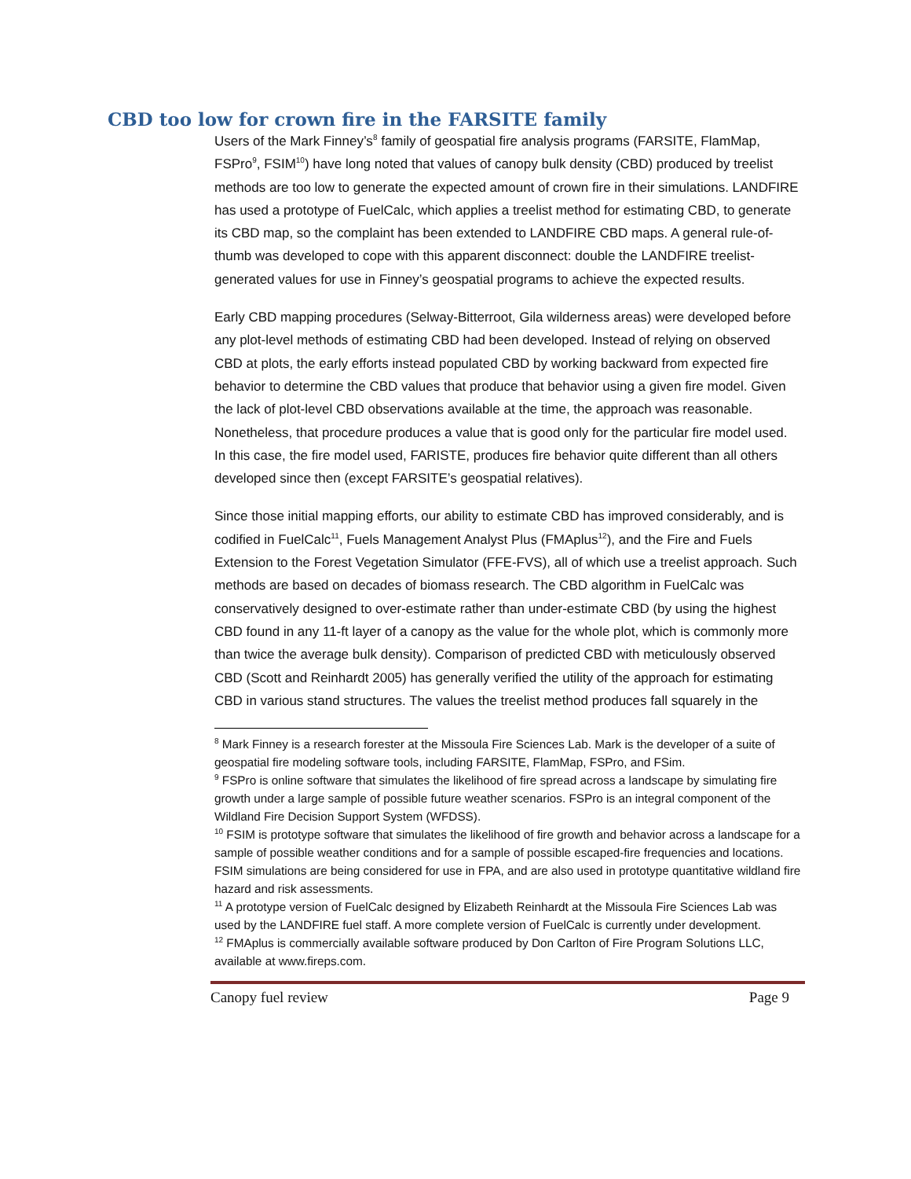CBD too low for crown fire in the FARSITE family
Users of the Mark Finney’s<sup>8</sup> family of geospatial fire analysis programs (FARSITE, FlamMap, FSPro<sup>9</sup>, FSIM<sup>10</sup>) have long noted that values of canopy bulk density (CBD) produced by treelist methods are too low to generate the expected amount of crown fire in their simulations. LANDFIRE has used a prototype of FuelCalc, which applies a treelist method for estimating CBD, to generate its CBD map, so the complaint has been extended to LANDFIRE CBD maps. A general rule-of-thumb was developed to cope with this apparent disconnect: double the LANDFIRE treelist-generated values for use in Finney’s geospatial programs to achieve the expected results.
Early CBD mapping procedures (Selway-Bitterroot, Gila wilderness areas) were developed before any plot-level methods of estimating CBD had been developed. Instead of relying on observed CBD at plots, the early efforts instead populated CBD by working backward from expected fire behavior to determine the CBD values that produce that behavior using a given fire model. Given the lack of plot-level CBD observations available at the time, the approach was reasonable. Nonetheless, that procedure produces a value that is good only for the particular fire model used. In this case, the fire model used, FARISTE, produces fire behavior quite different than all others developed since then (except FARSITE’s geospatial relatives).
Since those initial mapping efforts, our ability to estimate CBD has improved considerably, and is codified in FuelCalc<sup>11</sup>, Fuels Management Analyst Plus (FMAplus<sup>12</sup>), and the Fire and Fuels Extension to the Forest Vegetation Simulator (FFE-FVS), all of which use a treelist approach. Such methods are based on decades of biomass research. The CBD algorithm in FuelCalc was conservatively designed to over-estimate rather than under-estimate CBD (by using the highest CBD found in any 11-ft layer of a canopy as the value for the whole plot, which is commonly more than twice the average bulk density). Comparison of predicted CBD with meticulously observed CBD (Scott and Reinhardt 2005) has generally verified the utility of the approach for estimating CBD in various stand structures. The values the treelist method produces fall squarely in the
<sup>8</sup> Mark Finney is a research forester at the Missoula Fire Sciences Lab. Mark is the developer of a suite of geospatial fire modeling software tools, including FARSITE, FlamMap, FSPro, and FSim.
<sup>9</sup> FSPro is online software that simulates the likelihood of fire spread across a landscape by simulating fire growth under a large sample of possible future weather scenarios. FSPro is an integral component of the Wildland Fire Decision Support System (WFDSS).
<sup>10</sup> FSIM is prototype software that simulates the likelihood of fire growth and behavior across a landscape for a sample of possible weather conditions and for a sample of possible escaped-fire frequencies and locations. FSIM simulations are being considered for use in FPA, and are also used in prototype quantitative wildland fire hazard and risk assessments.
<sup>11</sup> A prototype version of FuelCalc designed by Elizabeth Reinhardt at the Missoula Fire Sciences Lab was used by the LANDFIRE fuel staff. A more complete version of FuelCalc is currently under development.
<sup>12</sup> FMAplus is commercially available software produced by Don Carlton of Fire Program Solutions LLC, available at www.fireps.com.
Canopy fuel review Page 9